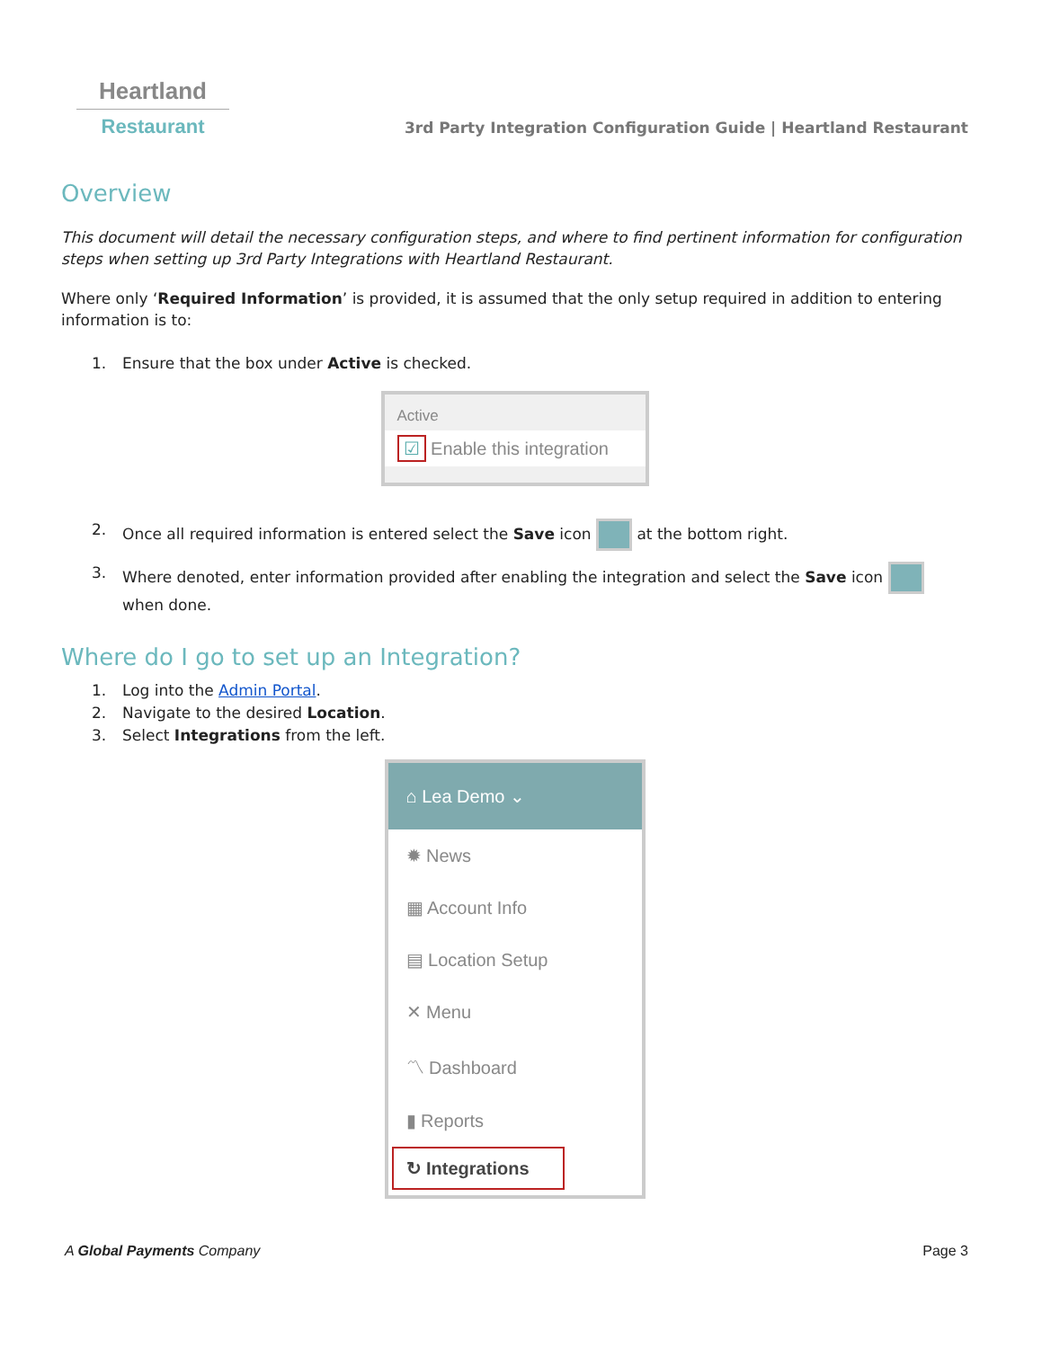Heartland
Restaurant
3rd Party Integration Configuration Guide | Heartland Restaurant
Overview
This document will detail the necessary configuration steps, and where to find pertinent information for configuration steps when setting up 3rd Party Integrations with Heartland Restaurant.
Where only ‘Required Information’ is provided, it is assumed that the only setup required in addition to entering information is to:
1. Ensure that the box under Active is checked.
Active
☑ Enable this integration
2. Once all required information is entered select the Save icon at the bottom right.
3. Where denoted, enter information provided after enabling the integration and select the Save icon when done.
Where do I go to set up an Integration?
1. Log into the Admin Portal.
2. Navigate to the desired Location.
3. Select Integrations from the left.
⌂ Lea Demo ⌄
✹ News
▦ Account Info
▤ Location Setup
✕ Menu
〽 Dashboard
▮ Reports
↻ Integrations
A Global Payments Company Page 3